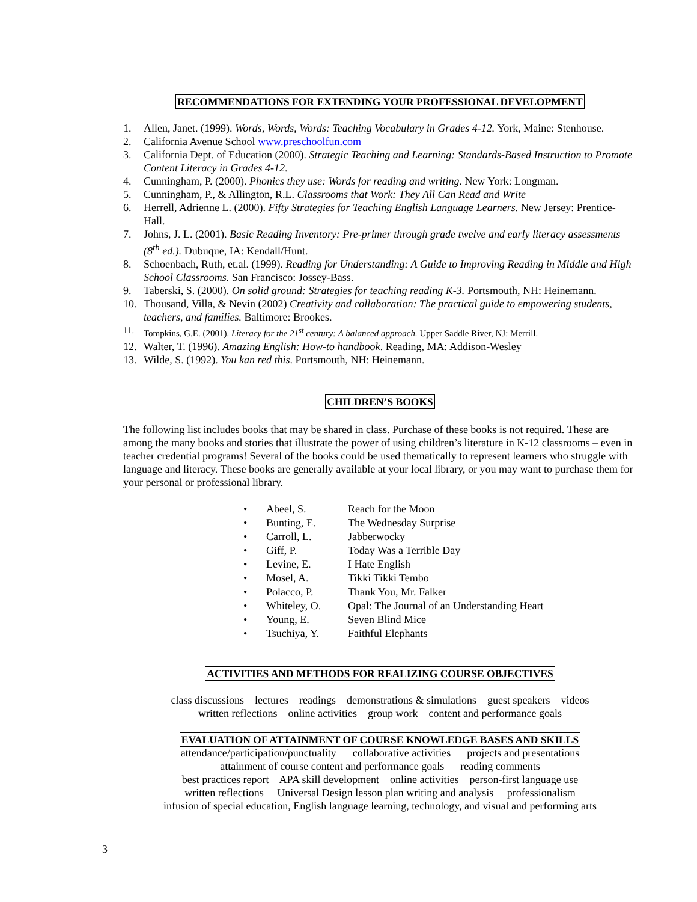RECOMMENDATIONS FOR EXTENDING YOUR PROFESSIONAL DEVELOPMENT
1. Allen, Janet. (1999). Words, Words, Words: Teaching Vocabulary in Grades 4-12. York, Maine: Stenhouse.
2. California Avenue School www.preschoolfun.com
3. California Dept. of Education (2000). Strategic Teaching and Learning: Standards-Based Instruction to Promote Content Literacy in Grades 4-12.
4. Cunningham, P. (2000). Phonics they use: Words for reading and writing. New York: Longman.
5. Cunningham, P., & Allington, R.L. Classrooms that Work: They All Can Read and Write
6. Herrell, Adrienne L. (2000). Fifty Strategies for Teaching English Language Learners. New Jersey: Prentice-Hall.
7. Johns, J. L. (2001). Basic Reading Inventory: Pre-primer through grade twelve and early literacy assessments (8<sup>th</sup> ed.). Dubuque, IA: Kendall/Hunt.
8. Schoenbach, Ruth, et.al. (1999). Reading for Understanding: A Guide to Improving Reading in Middle and High School Classrooms. San Francisco: Jossey-Bass.
9. Taberski, S. (2000). On solid ground: Strategies for teaching reading K-3. Portsmouth, NH: Heinemann.
10. Thousand, Villa, & Nevin (2002) Creativity and collaboration: The practical guide to empowering students, teachers, and families. Baltimore: Brookes.
11. Tompkins, G.E. (2001). Literacy for the 21<sup>st</sup> century: A balanced approach. Upper Saddle River, NJ: Merrill.
12. Walter, T. (1996). Amazing English: How-to handbook. Reading, MA: Addison-Wesley
13. Wilde, S. (1992). You kan red this. Portsmouth, NH: Heinemann.
CHILDREN’S BOOKS
The following list includes books that may be shared in class. Purchase of these books is not required. These are among the many books and stories that illustrate the power of using children’s literature in K-12 classrooms – even in teacher credential programs! Several of the books could be used thematically to represent learners who struggle with language and literacy. These books are generally available at your local library, or you may want to purchase them for your personal or professional library.
• Abeel, S. Reach for the Moon
• Bunting, E. The Wednesday Surprise
• Carroll, L. Jabberwocky
• Giff, P. Today Was a Terrible Day
• Levine, E. I Hate English
• Mosel, A. Tikki Tikki Tembo
• Polacco, P. Thank You, Mr. Falker
• Whiteley, O. Opal: The Journal of an Understanding Heart
• Young, E. Seven Blind Mice
• Tsuchiya, Y. Faithful Elephants
ACTIVITIES AND METHODS FOR REALIZING COURSE OBJECTIVES
class discussions lectures readings demonstrations & simulations guest speakers videos
written reflections online activities group work content and performance goals
EVALUATION OF ATTAINMENT OF COURSE KNOWLEDGE BASES AND SKILLS
attendance/participation/punctuality collaborative activities projects and presentations
attainment of course content and performance goals reading comments
best practices report APA skill development online activities person-first language use
written reflections Universal Design lesson plan writing and analysis professionalism
infusion of special education, English language learning, technology, and visual and performing arts
3